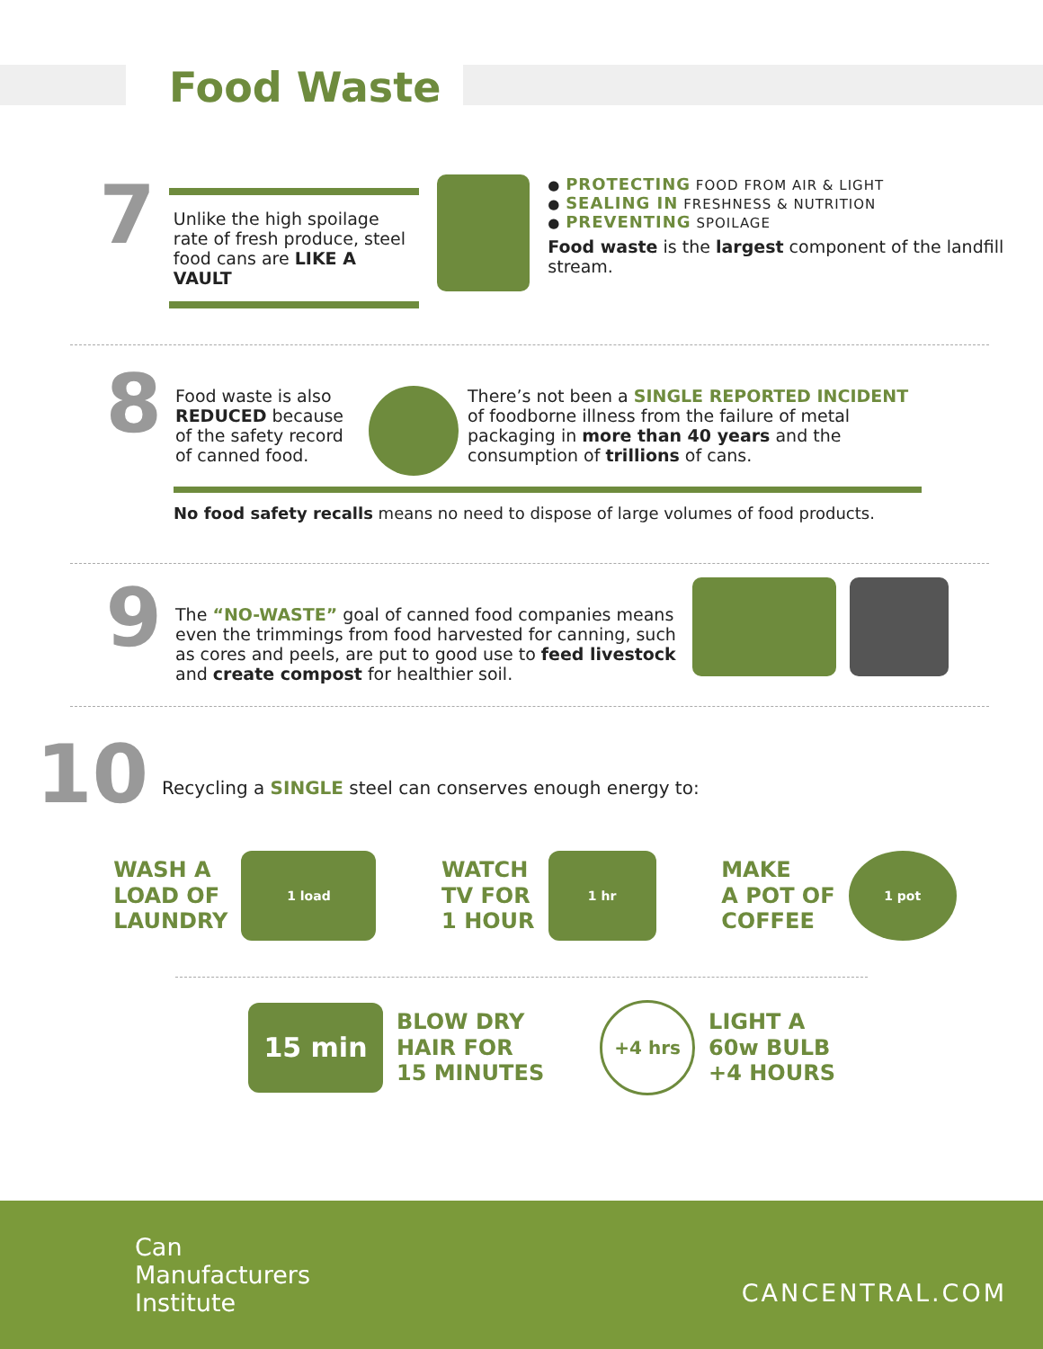Food Waste
7
Unlike the high spoilage rate of fresh produce, steel food cans are LIKE A VAULT
● PROTECTING FOOD FROM AIR & LIGHT
● SEALING IN FRESHNESS & NUTRITION
● PREVENTING SPOILAGE
Food waste is the largest component of the landfill stream.
8
Food waste is also REDUCED because of the safety record of canned food.
There’s not been a SINGLE REPORTED INCIDENT of foodborne illness from the failure of metal packaging in more than 40 years and the consumption of trillions of cans.
No food safety recalls means no need to dispose of large volumes of food products.
9
The “NO-WASTE” goal of canned food companies means even the trimmings from food harvested for canning, such as cores and peels, are put to good use to feed livestock and create compost for healthier soil.
10
Recycling a SINGLE steel can conserves enough energy to:
WASH A
LOAD OF
LAUNDRY
1 load
WATCH
TV FOR
1 HOUR
1 hr
MAKE
A POT OF
COFFEE
1 pot
15 min
BLOW DRY
HAIR FOR
15 MINUTES
+4 hrs
LIGHT A
60w BULB
+4 HOURS
Can
Manufacturers
Institute
CANCENTRAL.COM